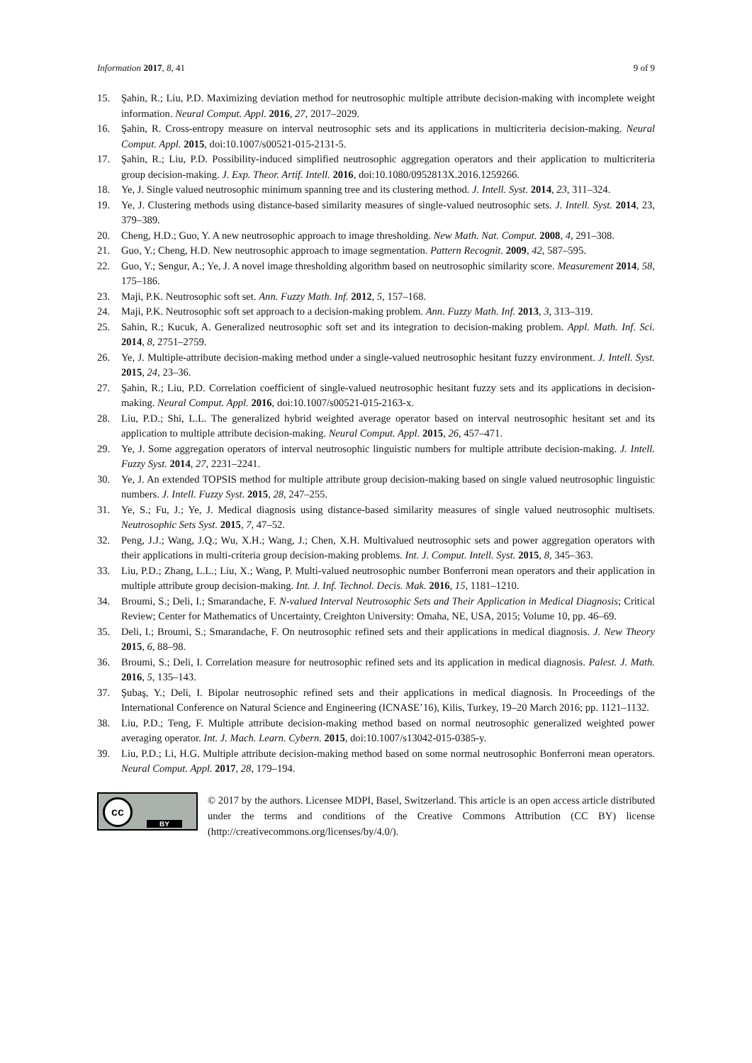Information 2017, 8, 41 9 of 9
15. Şahin, R.; Liu, P.D. Maximizing deviation method for neutrosophic multiple attribute decision-making with incomplete weight information. Neural Comput. Appl. 2016, 27, 2017–2029.
16. Şahin, R. Cross-entropy measure on interval neutrosophic sets and its applications in multicriteria decision-making. Neural Comput. Appl. 2015, doi:10.1007/s00521-015-2131-5.
17. Şahin, R.; Liu, P.D. Possibility-induced simplified neutrosophic aggregation operators and their application to multicriteria group decision-making. J. Exp. Theor. Artif. Intell. 2016, doi:10.1080/0952813X.2016.1259266.
18. Ye, J. Single valued neutrosophic minimum spanning tree and its clustering method. J. Intell. Syst. 2014, 23, 311–324.
19. Ye, J. Clustering methods using distance-based similarity measures of single-valued neutrosophic sets. J. Intell. Syst. 2014, 23, 379–389.
20. Cheng, H.D.; Guo, Y. A new neutrosophic approach to image thresholding. New Math. Nat. Comput. 2008, 4, 291–308.
21. Guo, Y.; Cheng, H.D. New neutrosophic approach to image segmentation. Pattern Recognit. 2009, 42, 587–595.
22. Guo, Y.; Sengur, A.; Ye, J. A novel image thresholding algorithm based on neutrosophic similarity score. Measurement 2014, 58, 175–186.
23. Maji, P.K. Neutrosophic soft set. Ann. Fuzzy Math. Inf. 2012, 5, 157–168.
24. Maji, P.K. Neutrosophic soft set approach to a decision-making problem. Ann. Fuzzy Math. Inf. 2013, 3, 313–319.
25. Sahin, R.; Kucuk, A. Generalized neutrosophic soft set and its integration to decision-making problem. Appl. Math. Inf. Sci. 2014, 8, 2751–2759.
26. Ye, J. Multiple-attribute decision-making method under a single-valued neutrosophic hesitant fuzzy environment. J. Intell. Syst. 2015, 24, 23–36.
27. Şahin, R.; Liu, P.D. Correlation coefficient of single-valued neutrosophic hesitant fuzzy sets and its applications in decision-making. Neural Comput. Appl. 2016, doi:10.1007/s00521-015-2163-x.
28. Liu, P.D.; Shi, L.L. The generalized hybrid weighted average operator based on interval neutrosophic hesitant set and its application to multiple attribute decision-making. Neural Comput. Appl. 2015, 26, 457–471.
29. Ye, J. Some aggregation operators of interval neutrosophic linguistic numbers for multiple attribute decision-making. J. Intell. Fuzzy Syst. 2014, 27, 2231–2241.
30. Ye, J. An extended TOPSIS method for multiple attribute group decision-making based on single valued neutrosophic linguistic numbers. J. Intell. Fuzzy Syst. 2015, 28, 247–255.
31. Ye, S.; Fu, J.; Ye, J. Medical diagnosis using distance-based similarity measures of single valued neutrosophic multisets. Neutrosophic Sets Syst. 2015, 7, 47–52.
32. Peng, J.J.; Wang, J.Q.; Wu, X.H.; Wang, J.; Chen, X.H. Multivalued neutrosophic sets and power aggregation operators with their applications in multi-criteria group decision-making problems. Int. J. Comput. Intell. Syst. 2015, 8, 345–363.
33. Liu, P.D.; Zhang, L.L.; Liu, X.; Wang, P. Multi-valued neutrosophic number Bonferroni mean operators and their application in multiple attribute group decision-making. Int. J. Inf. Technol. Decis. Mak. 2016, 15, 1181–1210.
34. Broumi, S.; Deli, I.; Smarandache, F. N-valued Interval Neutrosophic Sets and Their Application in Medical Diagnosis; Critical Review; Center for Mathematics of Uncertainty, Creighton University: Omaha, NE, USA, 2015; Volume 10, pp. 46–69.
35. Deli, I.; Broumi, S.; Smarandache, F. On neutrosophic refined sets and their applications in medical diagnosis. J. New Theory 2015, 6, 88–98.
36. Broumi, S.; Deli, I. Correlation measure for neutrosophic refined sets and its application in medical diagnosis. Palest. J. Math. 2016, 5, 135–143.
37. Şubaş, Y.; Deli, I. Bipolar neutrosophic refined sets and their applications in medical diagnosis. In Proceedings of the International Conference on Natural Science and Engineering (ICNASE’16), Kilis, Turkey, 19–20 March 2016; pp. 1121–1132.
38. Liu, P.D.; Teng, F. Multiple attribute decision-making method based on normal neutrosophic generalized weighted power averaging operator. Int. J. Mach. Learn. Cybern. 2015, doi:10.1007/s13042-015-0385-y.
39. Liu, P.D.; Li, H.G. Multiple attribute decision-making method based on some normal neutrosophic Bonferroni mean operators. Neural Comput. Appl. 2017, 28, 179–194.
cc
BY
© 2017 by the authors. Licensee MDPI, Basel, Switzerland. This article is an open access article distributed under the terms and conditions of the Creative Commons Attribution (CC BY) license (http://creativecommons.org/licenses/by/4.0/).